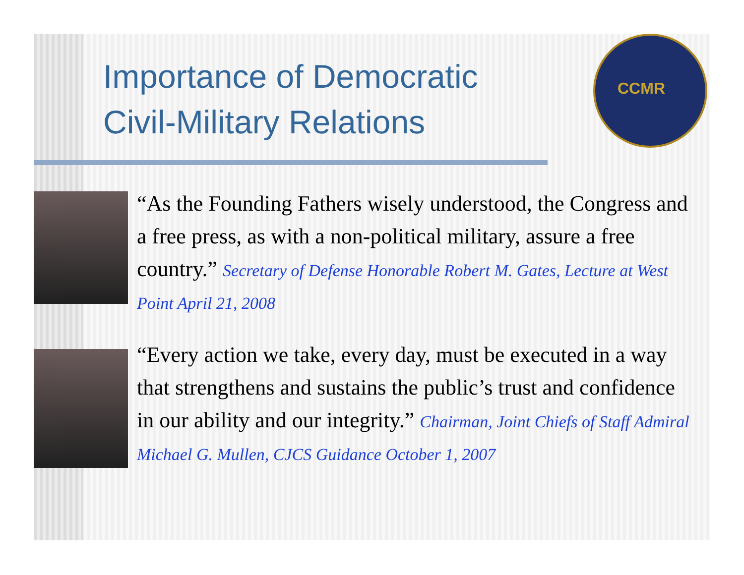Importance of Democratic Civil-Military Relations
CCMR
“As the Founding Fathers wisely understood, the Congress and a free press, as with a non-political military, assure a free country.” Secretary of Defense Honorable Robert M. Gates, Lecture at West Point April 21, 2008
“Every action we take, every day, must be executed in a way that strengthens and sustains the public’s trust and confidence in our ability and our integrity.” Chairman, Joint Chiefs of Staff Admiral Michael G. Mullen, CJCS Guidance October 1, 2007